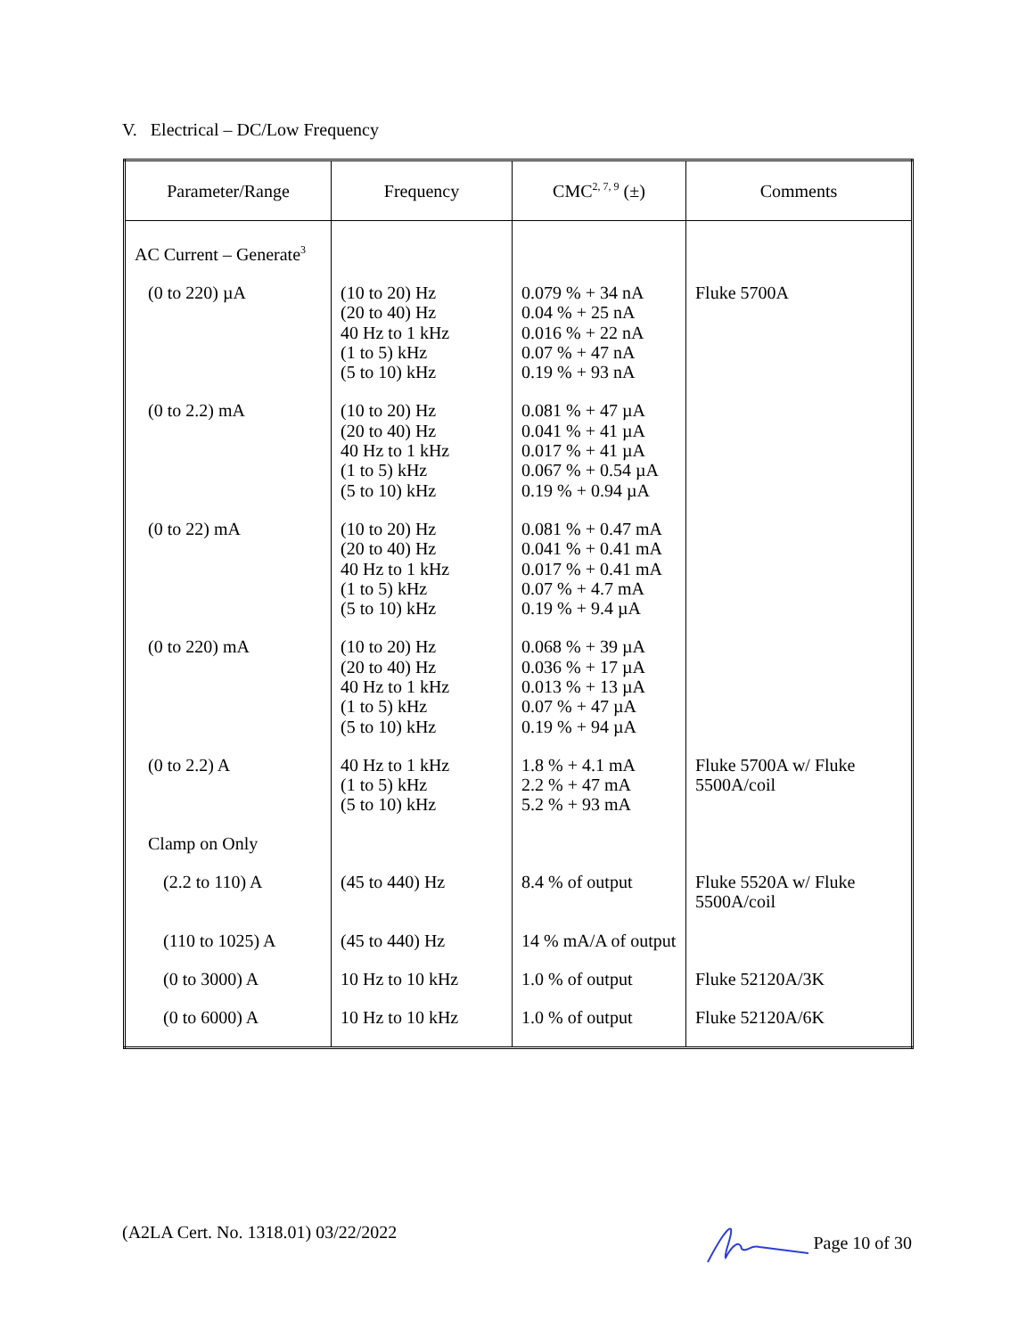V. Electrical – DC/Low Frequency
| Parameter/Range | Frequency | CMC<sup>2, 7, 9</sup> (±) | Comments |
| --- | --- | --- | --- |
| AC Current – Generate<sup>3</sup> | | | |
| (0 to 220) µA | (10 to 20) Hz (20 to 40) Hz 40 Hz to 1 kHz (1 to 5) kHz (5 to 10) kHz | 0.079 % + 34 nA 0.04 % + 25 nA 0.016 % + 22 nA 0.07 % + 47 nA 0.19 % + 93 nA | Fluke 5700A |
| (0 to 2.2) mA | (10 to 20) Hz (20 to 40) Hz 40 Hz to 1 kHz (1 to 5) kHz (5 to 10) kHz | 0.081 % + 47 µA 0.041 % + 41 µA 0.017 % + 41 µA 0.067 % + 0.54 µA 0.19 % + 0.94 µA | |
| (0 to 22) mA | (10 to 20) Hz (20 to 40) Hz 40 Hz to 1 kHz (1 to 5) kHz (5 to 10) kHz | 0.081 % + 0.47 mA 0.041 % + 0.41 mA 0.017 % + 0.41 mA 0.07 % + 4.7 mA 0.19 % + 9.4 µA | |
| (0 to 220) mA | (10 to 20) Hz (20 to 40) Hz 40 Hz to 1 kHz (1 to 5) kHz (5 to 10) kHz | 0.068 % + 39 µA 0.036 % + 17 µA 0.013 % + 13 µA 0.07 % + 47 µA 0.19 % + 94 µA | |
| (0 to 2.2) A | 40 Hz to 1 kHz (1 to 5) kHz (5 to 10) kHz | 1.8 % + 4.1 mA 2.2 % + 47 mA 5.2 % + 93 mA | Fluke 5700A w/ Fluke 5500A/coil |
| Clamp on Only | | | |
| (2.2 to 110) A | (45 to 440) Hz | 8.4 % of output | Fluke 5520A w/ Fluke 5500A/coil |
| (110 to 1025) A | (45 to 440) Hz | 14 % mA/A of output | |
| (0 to 3000) A | 10 Hz to 10 kHz | 1.0 % of output | Fluke 52120A/3K |
| (0 to 6000) A | 10 Hz to 10 kHz | 1.0 % of output | Fluke 52120A/6K |
(A2LA Cert. No. 1318.01) 03/22/2022 Page 10 of 30